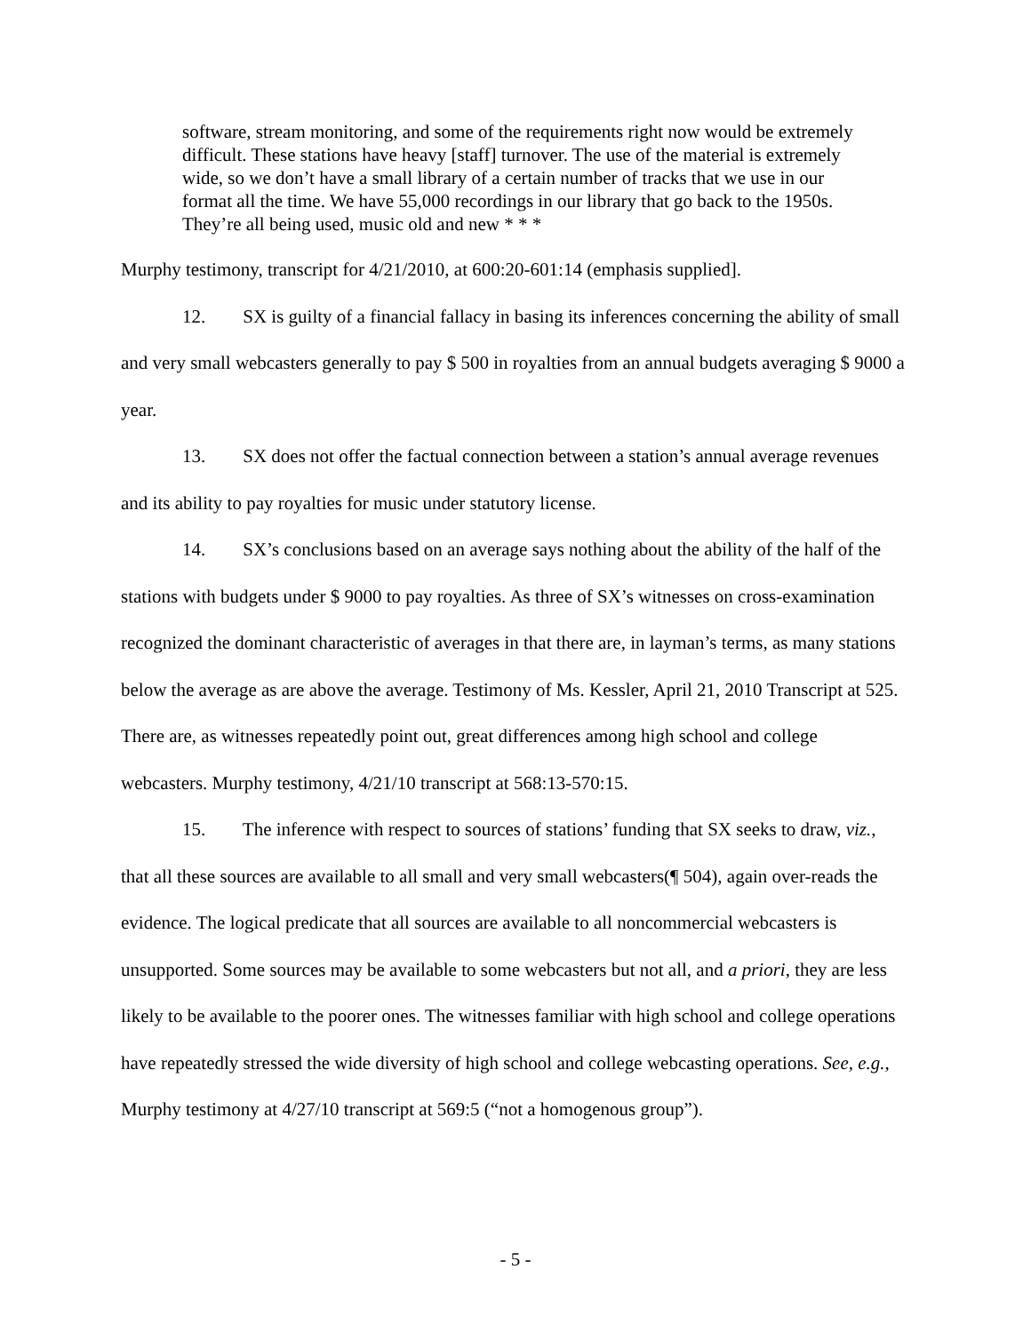software, stream monitoring, and some of the requirements right now would be extremely difficult. These stations have heavy [staff] turnover. The use of the material is extremely wide, so we don’t have a small library of a certain number of tracks that we use in our format all the time. We have 55,000 recordings in our library that go back to the 1950s. They’re all being used, music old and new * * *
Murphy testimony, transcript for 4/21/2010, at 600:20-601:14 (emphasis supplied].
12. SX is guilty of a financial fallacy in basing its inferences concerning the ability of small and very small webcasters generally to pay $ 500 in royalties from an annual budgets averaging $ 9000 a year.
13. SX does not offer the factual connection between a station’s annual average revenues and its ability to pay royalties for music under statutory license.
14. SX’s conclusions based on an average says nothing about the ability of the half of the stations with budgets under $ 9000 to pay royalties. As three of SX’s witnesses on cross-examination recognized the dominant characteristic of averages in that there are, in layman’s terms, as many stations below the average as are above the average. Testimony of Ms. Kessler, April 21, 2010 Transcript at 525. There are, as witnesses repeatedly point out, great differences among high school and college webcasters. Murphy testimony, 4/21/10 transcript at 568:13-570:15.
15. The inference with respect to sources of stations’ funding that SX seeks to draw, viz., that all these sources are available to all small and very small webcasters(¶ 504), again over-reads the evidence. The logical predicate that all sources are available to all noncommercial webcasters is unsupported. Some sources may be available to some webcasters but not all, and a priori, they are less likely to be available to the poorer ones. The witnesses familiar with high school and college operations have repeatedly stressed the wide diversity of high school and college webcasting operations. See, e.g., Murphy testimony at 4/27/10 transcript at 569:5 (“not a homogenous group”).
- 5 -